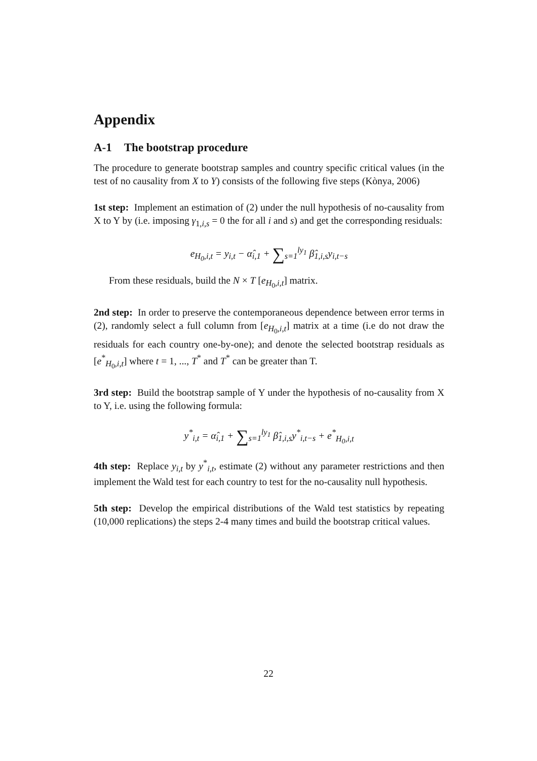Appendix
A-1 The bootstrap procedure
The procedure to generate bootstrap samples and country specific critical values (in the test of no causality from X to Y) consists of the following five steps (Kònya, 2006)
1st step: Implement an estimation of (2) under the null hypothesis of no-causality from X to Y by (i.e. imposing γ<sub>1,i,s</sub> = 0 the for all i and s) and get the corresponding residuals:
e<sub>H<sub>0</sub>,i,t</sub> = y<sub>i,t</sub> − α̂<sub>i,1</sub> + ∑<sub>s=1</sub><sup>ly<sub>1</sub></sup> β̂<sub>1,i,s</sub>y<sub>i,t−s</sub>
From these residuals, build the N × T [e<sub>H<sub>0</sub>,i,t</sub>] matrix.
2nd step: In order to preserve the contemporaneous dependence between error terms in (2), randomly select a full column from [e<sub>H<sub>0</sub>,i,t</sub>] matrix at a time (i.e do not draw the residuals for each country one-by-one); and denote the selected bootstrap residuals as [e<sup>*</sup><sub>H<sub>0</sub>,i,t</sub>] where t = 1, ..., T<sup>*</sup> and T<sup>*</sup> can be greater than T.
3rd step: Build the bootstrap sample of Y under the hypothesis of no-causality from X to Y, i.e. using the following formula:
y<sup>*</sup><sub>i,t</sub> = α̂<sub>i,1</sub> + ∑<sub>s=1</sub><sup>ly<sub>1</sub></sup> β̂<sub>1,i,s</sub>y<sup>*</sup><sub>i,t−s</sub> + e<sup>*</sup><sub>H<sub>0</sub>,i,t</sub>
4th step: Replace y<sub>i,t</sub> by y<sup>*</sup><sub>i,t</sub>, estimate (2) without any parameter restrictions and then implement the Wald test for each country to test for the no-causality null hypothesis.
5th step: Develop the empirical distributions of the Wald test statistics by repeating (10,000 replications) the steps 2-4 many times and build the bootstrap critical values.
22